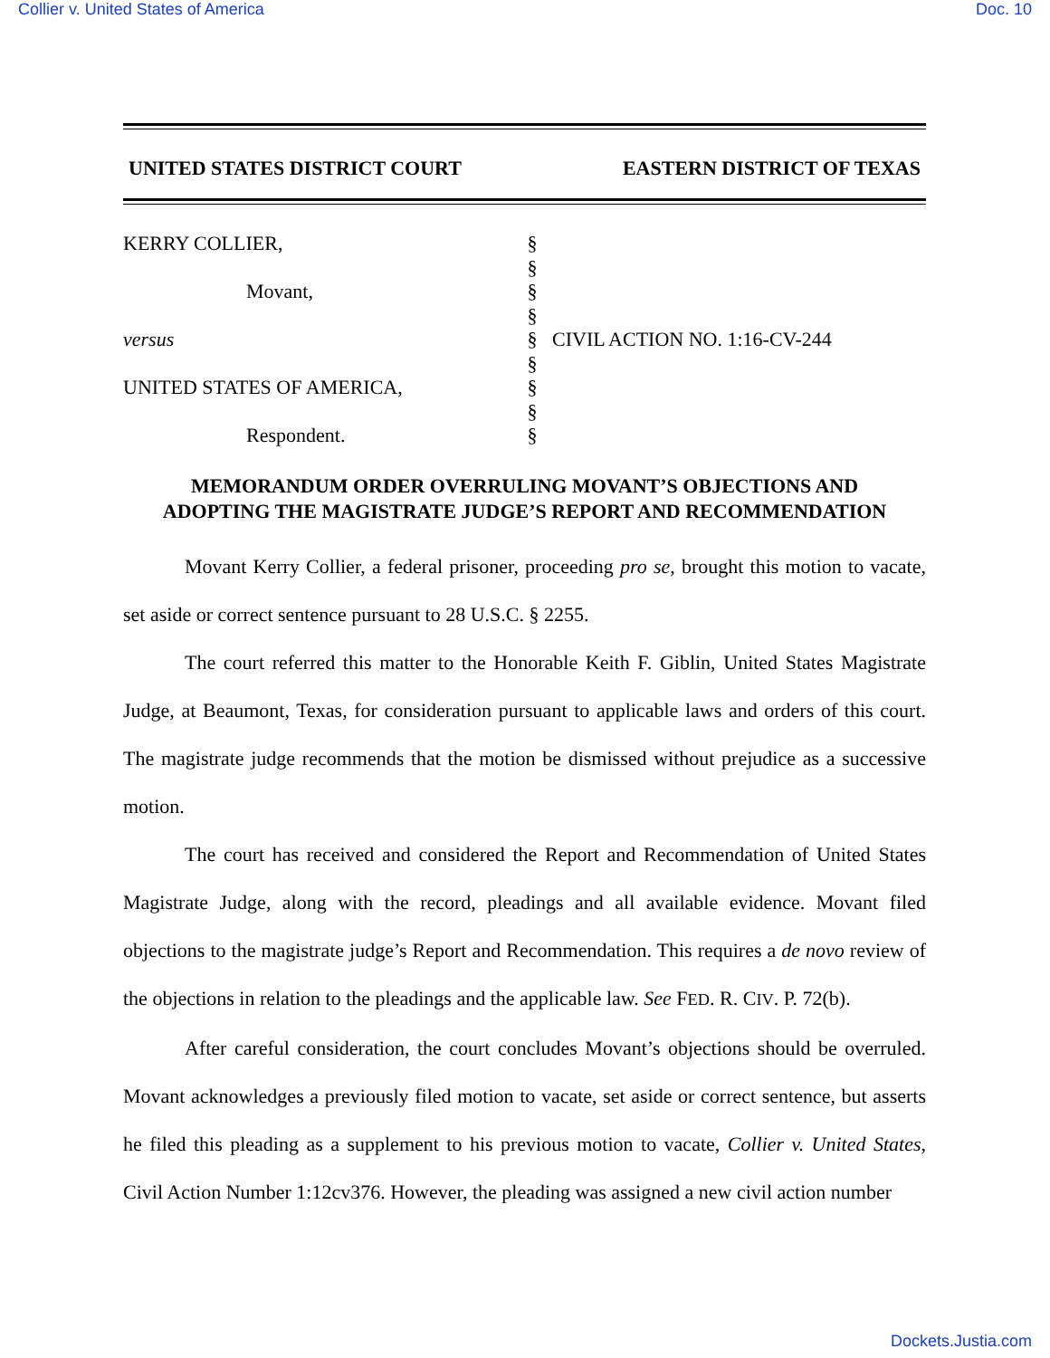Collier v. United States of America Doc. 10
UNITED STATES DISTRICT COURT EASTERN DISTRICT OF TEXAS
KERRY COLLIER,
Movant,
versus
UNITED STATES OF AMERICA,
Respondent.
§
§
§
§
§
§
§
§
§
CIVIL ACTION NO. 1:16-CV-244
MEMORANDUM ORDER OVERRULING MOVANT’S OBJECTIONS AND
ADOPTING THE MAGISTRATE JUDGE’S REPORT AND RECOMMENDATION
Movant Kerry Collier, a federal prisoner, proceeding pro se, brought this motion to vacate, set aside or correct sentence pursuant to 28 U.S.C. § 2255.
The court referred this matter to the Honorable Keith F. Giblin, United States Magistrate Judge, at Beaumont, Texas, for consideration pursuant to applicable laws and orders of this court. The magistrate judge recommends that the motion be dismissed without prejudice as a successive motion.
The court has received and considered the Report and Recommendation of United States Magistrate Judge, along with the record, pleadings and all available evidence. Movant filed objections to the magistrate judge’s Report and Recommendation. This requires a de novo review of the objections in relation to the pleadings and the applicable law. See FED. R. CIV. P. 72(b).
After careful consideration, the court concludes Movant’s objections should be overruled. Movant acknowledges a previously filed motion to vacate, set aside or correct sentence, but asserts he filed this pleading as a supplement to his previous motion to vacate, Collier v. United States, Civil Action Number 1:12cv376. However, the pleading was assigned a new civil action number
Dockets.Justia.com